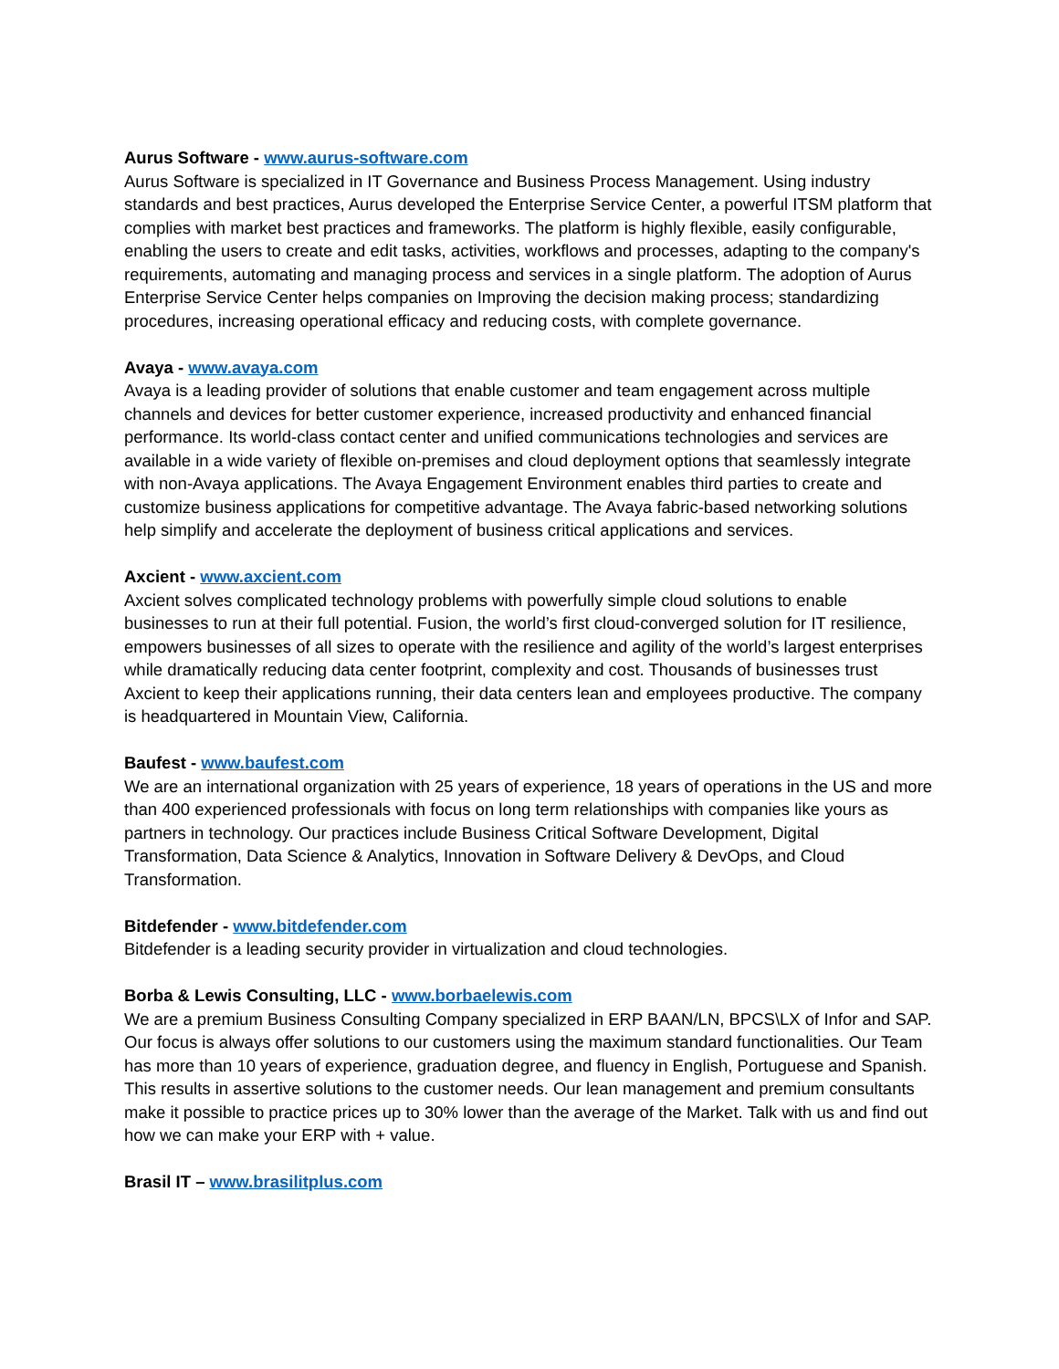Aurus Software - www.aurus-software.com
Aurus Software is specialized in IT Governance and Business Process Management. Using industry standards and best practices, Aurus developed the Enterprise Service Center, a powerful ITSM platform that complies with market best practices and frameworks. The platform is highly flexible, easily configurable, enabling the users to create and edit tasks, activities, workflows and processes, adapting to the company's requirements, automating and managing process and services in a single platform. The adoption of Aurus Enterprise Service Center helps companies on Improving the decision making process; standardizing procedures, increasing operational efficacy and reducing costs, with complete governance.
Avaya - www.avaya.com
Avaya is a leading provider of solutions that enable customer and team engagement across multiple channels and devices for better customer experience, increased productivity and enhanced financial performance. Its world-class contact center and unified communications technologies and services are available in a wide variety of flexible on-premises and cloud deployment options that seamlessly integrate with non-Avaya applications. The Avaya Engagement Environment enables third parties to create and customize business applications for competitive advantage. The Avaya fabric-based networking solutions help simplify and accelerate the deployment of business critical applications and services.
Axcient - www.axcient.com
Axcient solves complicated technology problems with powerfully simple cloud solutions to enable businesses to run at their full potential. Fusion, the world’s first cloud-converged solution for IT resilience, empowers businesses of all sizes to operate with the resilience and agility of the world’s largest enterprises while dramatically reducing data center footprint, complexity and cost. Thousands of businesses trust Axcient to keep their applications running, their data centers lean and employees productive. The company is headquartered in Mountain View, California.
Baufest - www.baufest.com
We are an international organization with 25 years of experience, 18 years of operations in the US and more than 400 experienced professionals with focus on long term relationships with companies like yours as partners in technology. Our practices include Business Critical Software Development, Digital Transformation, Data Science & Analytics, Innovation in Software Delivery & DevOps, and Cloud Transformation.
Bitdefender - www.bitdefender.com
Bitdefender is a leading security provider in virtualization and cloud technologies.
Borba & Lewis Consulting, LLC - www.borbaelewis.com
We are a premium Business Consulting Company specialized in ERP BAAN/LN, BPCS\LX of Infor and SAP. Our focus is always offer solutions to our customers using the maximum standard functionalities. Our Team has more than 10 years of experience, graduation degree, and fluency in English, Portuguese and Spanish. This results in assertive solutions to the customer needs. Our lean management and premium consultants make it possible to practice prices up to 30% lower than the average of the Market. Talk with us and find out how we can make your ERP with + value.
Brasil IT – www.brasilitplus.com